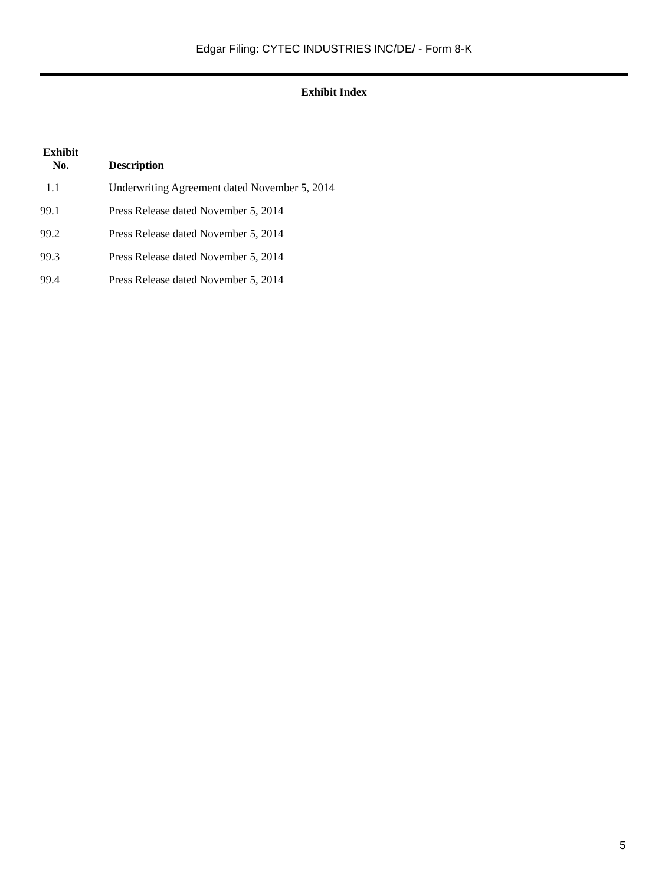Edgar Filing: CYTEC INDUSTRIES INC/DE/ - Form 8-K
Exhibit Index
| Exhibit No. | Description |
| --- | --- |
| 1.1 | Underwriting Agreement dated November 5, 2014 |
| 99.1 | Press Release dated November 5, 2014 |
| 99.2 | Press Release dated November 5, 2014 |
| 99.3 | Press Release dated November 5, 2014 |
| 99.4 | Press Release dated November 5, 2014 |
5